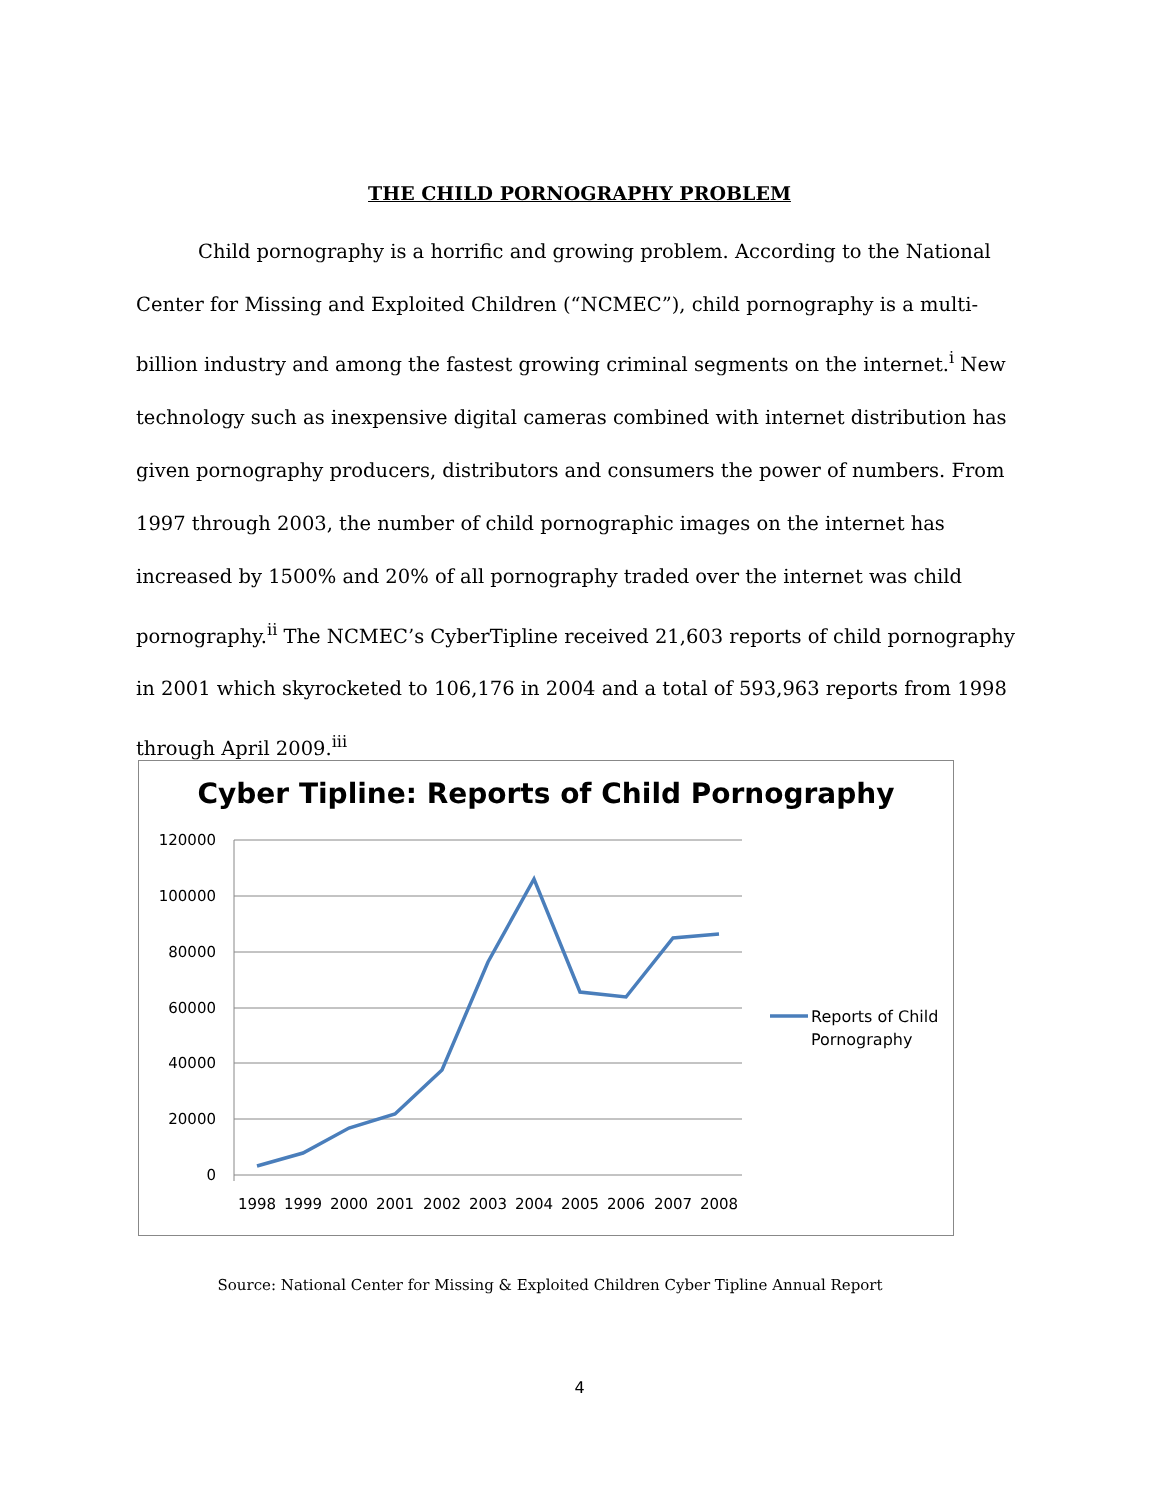THE CHILD PORNOGRAPHY PROBLEM
Child pornography is a horrific and growing problem. According to the National Center for Missing and Exploited Children (“NCMEC”), child pornography is a multi-billion industry and among the fastest growing criminal segments on the internet.<sup>i</sup> New technology such as inexpensive digital cameras combined with internet distribution has given pornography producers, distributors and consumers the power of numbers. From 1997 through 2003, the number of child pornographic images on the internet has increased by 1500% and 20% of all pornography traded over the internet was child pornography.<sup>ii</sup> The NCMEC’s CyberTipline received 21,603 reports of child pornography in 2001 which skyrocketed to 106,176 in 2004 and a total of 593,963 reports from 1998 through April 2009.<sup>iii</sup>
Cyber Tipline: Reports of Child Pornography
120000
100000
80000
60000
40000
20000
0
1998
1999
2000
2001
2002
2003
2004
2005
2006
2007
2008
Reports of Child
Pornography
Source: National Center for Missing & Exploited Children Cyber Tipline Annual Report
4